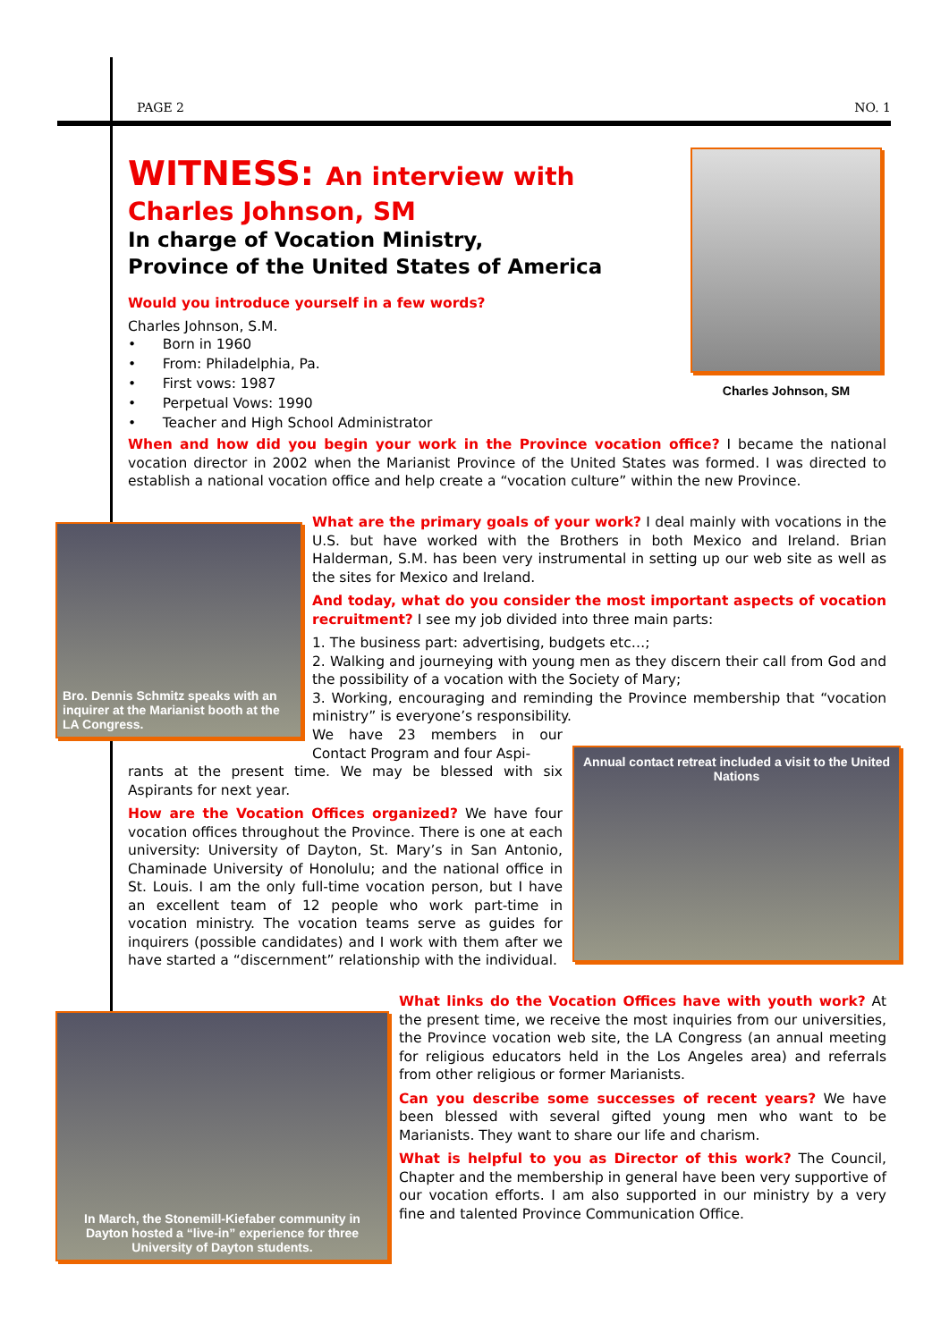PAGE 2 NO. 1
WITNESS: An interview with
Charles Johnson, SM
In charge of Vocation Ministry,
Province of the United States of America
Would you introduce yourself in a few words?
Charles Johnson, S.M.
• Born in 1960
• From: Philadelphia, Pa.
• First vows: 1987
• Perpetual Vows: 1990
• Teacher and High School Administrator
Charles Johnson, SM
When and how did you begin your work in the Province vocation office? I became the national vocation director in 2002 when the Marianist Province of the United States was formed. I was directed to establish a national vocation office and help create a “vocation culture” within the new Province.
Bro. Dennis Schmitz speaks with an inquirer at the Marianist booth at the LA Congress.
What are the primary goals of your work? I deal mainly with vocations in the U.S. but have worked with the Brothers in both Mexico and Ireland. Brian Halderman, S.M. has been very instrumental in setting up our web site as well as the sites for Mexico and Ireland.
And today, what do you consider the most important aspects of vocation recruitment? I see my job divided into three main parts:
1. The business part: advertising, budgets etc…;
2. Walking and journeying with young men as they discern their call from God and the possibility of a vocation with the Society of Mary;
3. Working, encouraging and reminding the Province membership that “vocation ministry” is everyone’s responsibility.
Annual contact retreat included a visit to the United Nations
We have 23 members in our Contact Program and four Aspi-
rants at the present time. We may be blessed with six Aspirants for next year.
How are the Vocation Offices organized? We have four vocation offices throughout the Province. There is one at each university: University of Dayton, St. Mary’s in San Antonio, Chaminade University of Honolulu; and the national office in St. Louis. I am the only full-time vocation person, but I have an excellent team of 12 people who work part-time in vocation ministry. The vocation teams serve as guides for inquirers (possible candidates) and I work with them after we have started a “discernment” relationship with the individual.
In March, the Stonemill-Kiefaber community in Dayton hosted a “live-in” experience for three University of Dayton students.
What links do the Vocation Offices have with youth work? At the present time, we receive the most inquiries from our universities, the Province vocation web site, the LA Congress (an annual meeting for religious educators held in the Los Angeles area) and referrals from other religious or former Marianists.
Can you describe some successes of recent years? We have been blessed with several gifted young men who want to be Marianists. They want to share our life and charism.
What is helpful to you as Director of this work? The Council, Chapter and the membership in general have been very supportive of our vocation efforts. I am also supported in our ministry by a very fine and talented Province Communication Office.